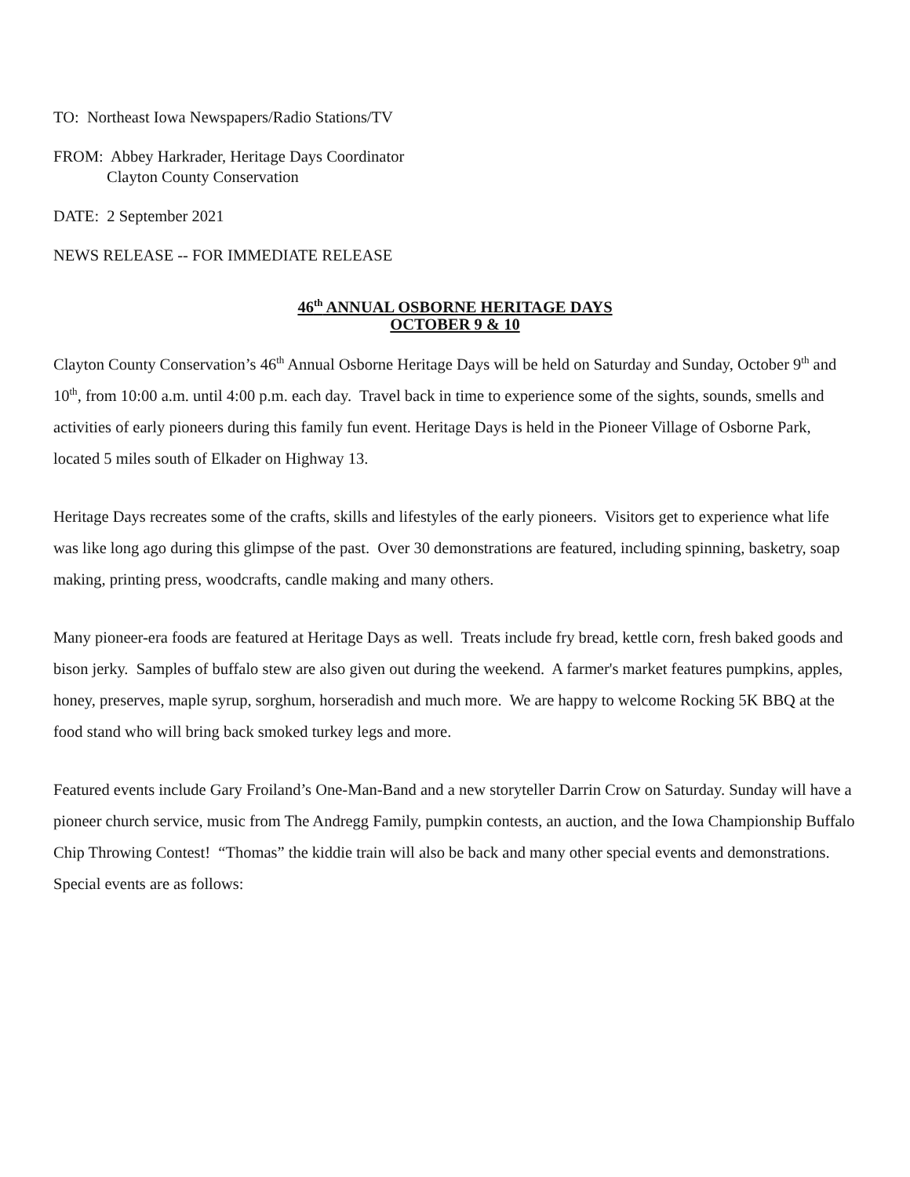TO: Northeast Iowa Newspapers/Radio Stations/TV
FROM: Abbey Harkrader, Heritage Days Coordinator
Clayton County Conservation
DATE: 2 September 2021
NEWS RELEASE -- FOR IMMEDIATE RELEASE
46<sup>th</sup> ANNUAL OSBORNE HERITAGE DAYS
OCTOBER 9 & 10
Clayton County Conservation’s 46<sup>th</sup> Annual Osborne Heritage Days will be held on Saturday and Sunday, October 9<sup>th</sup> and 10<sup>th</sup>, from 10:00 a.m. until 4:00 p.m. each day. Travel back in time to experience some of the sights, sounds, smells and activities of early pioneers during this family fun event. Heritage Days is held in the Pioneer Village of Osborne Park, located 5 miles south of Elkader on Highway 13.
Heritage Days recreates some of the crafts, skills and lifestyles of the early pioneers. Visitors get to experience what life was like long ago during this glimpse of the past. Over 30 demonstrations are featured, including spinning, basketry, soap making, printing press, woodcrafts, candle making and many others.
Many pioneer-era foods are featured at Heritage Days as well. Treats include fry bread, kettle corn, fresh baked goods and bison jerky. Samples of buffalo stew are also given out during the weekend. A farmer's market features pumpkins, apples, honey, preserves, maple syrup, sorghum, horseradish and much more. We are happy to welcome Rocking 5K BBQ at the food stand who will bring back smoked turkey legs and more.
Featured events include Gary Froiland’s One-Man-Band and a new storyteller Darrin Crow on Saturday. Sunday will have a pioneer church service, music from The Andregg Family, pumpkin contests, an auction, and the Iowa Championship Buffalo Chip Throwing Contest! “Thomas” the kiddie train will also be back and many other special events and demonstrations. Special events are as follows: